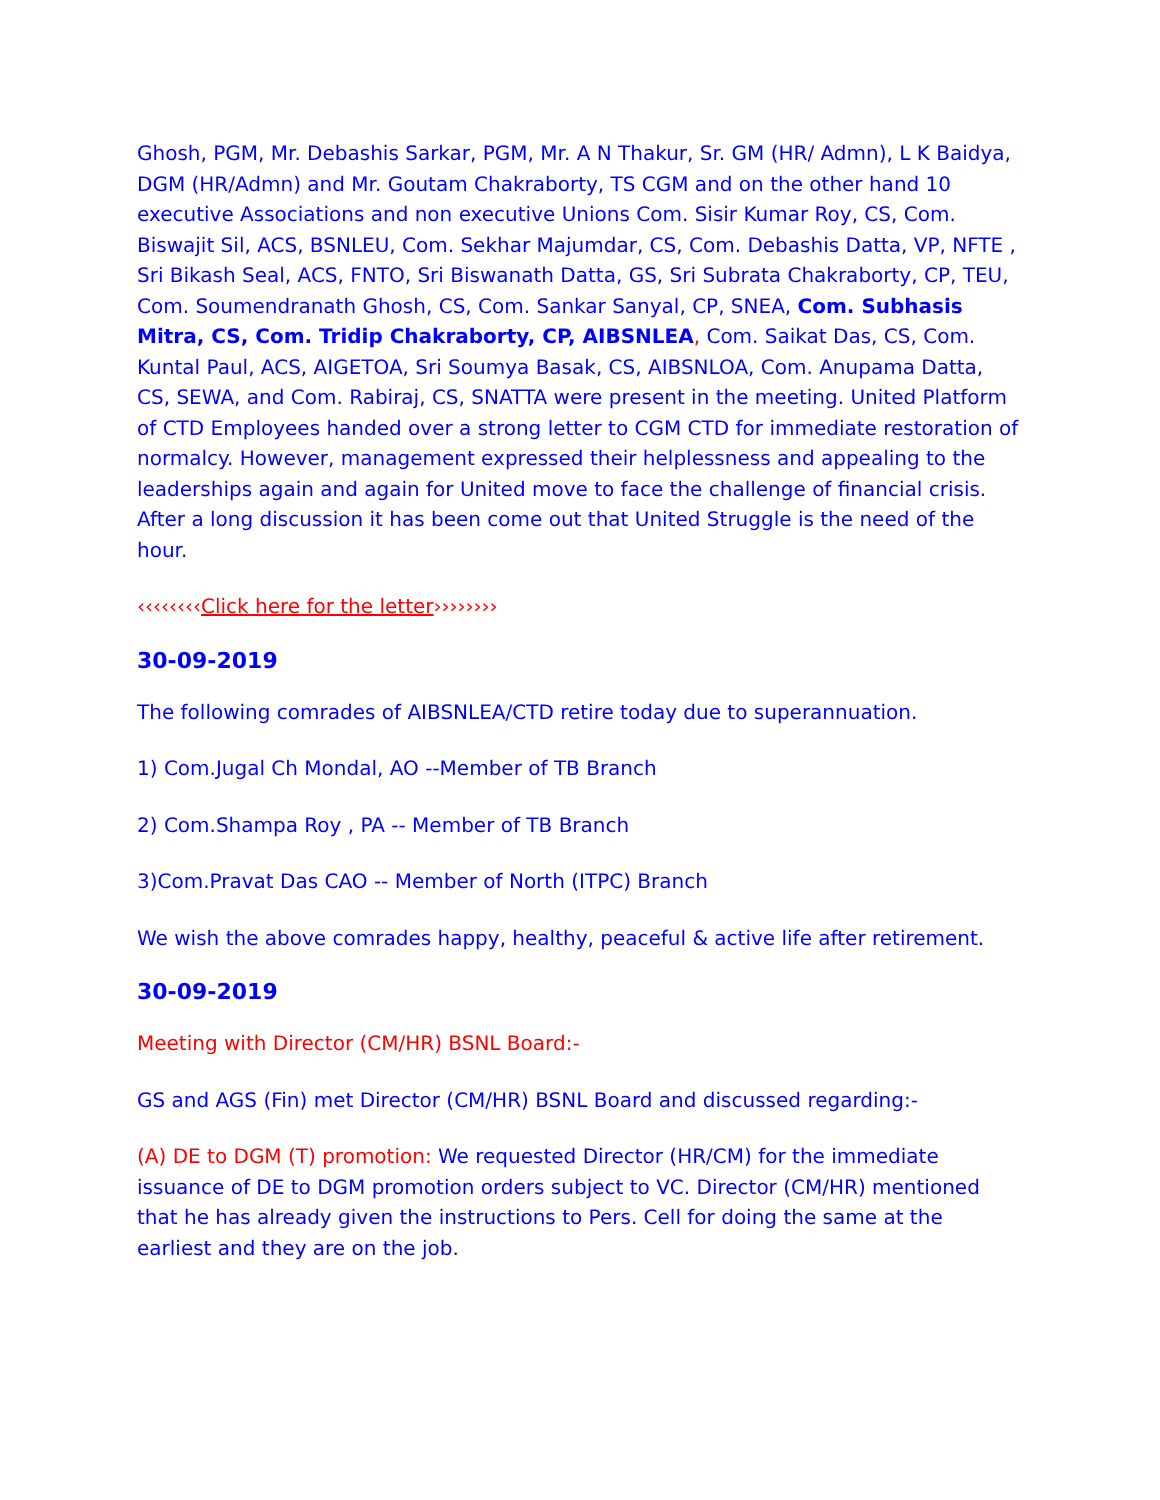Ghosh, PGM, Mr. Debashis Sarkar, PGM, Mr. A N Thakur, Sr. GM (HR/ Admn), L K Baidya, DGM (HR/Admn) and Mr. Goutam Chakraborty, TS CGM and on the other hand 10 executive Associations and non executive Unions Com. Sisir Kumar Roy, CS, Com. Biswajit Sil, ACS, BSNLEU, Com. Sekhar Majumdar, CS, Com. Debashis Datta, VP, NFTE , Sri Bikash Seal, ACS, FNTO, Sri Biswanath Datta, GS, Sri Subrata Chakraborty, CP, TEU, Com. Soumendranath Ghosh, CS, Com. Sankar Sanyal, CP, SNEA, Com. Subhasis Mitra, CS, Com. Tridip Chakraborty, CP, AIBSNLEA, Com. Saikat Das, CS, Com. Kuntal Paul, ACS, AIGETOA, Sri Soumya Basak, CS, AIBSNLOA, Com. Anupama Datta, CS, SEWA, and Com. Rabiraj, CS, SNATTA were present in the meeting. United Platform of CTD Employees handed over a strong letter to CGM CTD for immediate restoration of normalcy. However, management expressed their helplessness and appealing to the leaderships again and again for United move to face the challenge of financial crisis. After a long discussion it has been come out that United Struggle is the need of the hour.
‹‹‹‹‹‹‹‹Click here for the letter››››››››
30-09-2019
The following comrades of AIBSNLEA/CTD retire today due to superannuation.
1) Com.Jugal Ch Mondal, AO --Member of TB Branch
2) Com.Shampa Roy , PA -- Member of TB Branch
3)Com.Pravat Das CAO -- Member of North (ITPC) Branch
We wish the above comrades happy, healthy, peaceful & active life after retirement.
30-09-2019
Meeting with Director (CM/HR) BSNL Board:-
GS and AGS (Fin) met Director (CM/HR) BSNL Board and discussed regarding:-
(A) DE to DGM (T) promotion: We requested Director (HR/CM) for the immediate issuance of DE to DGM promotion orders subject to VC. Director (CM/HR) mentioned that he has already given the instructions to Pers. Cell for doing the same at the earliest and they are on the job.